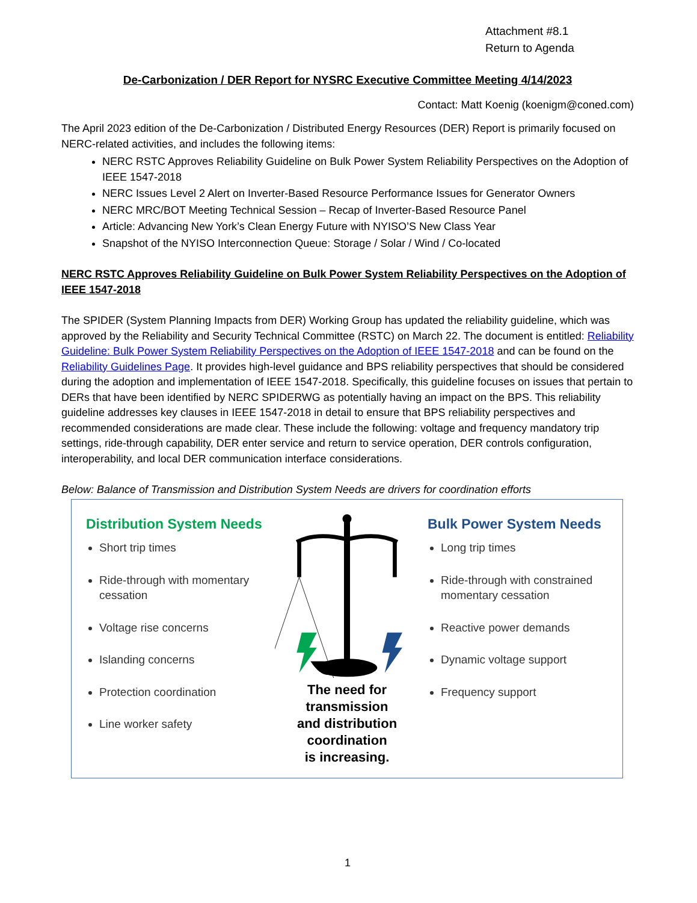Attachment #8.1
Return to Agenda
De-Carbonization / DER Report for NYSRC Executive Committee Meeting 4/14/2023
Contact: Matt Koenig (koenigm@coned.com)
The April 2023 edition of the De-Carbonization / Distributed Energy Resources (DER) Report is primarily focused on NERC-related activities, and includes the following items:
NERC RSTC Approves Reliability Guideline on Bulk Power System Reliability Perspectives on the Adoption of IEEE 1547-2018
NERC Issues Level 2 Alert on Inverter-Based Resource Performance Issues for Generator Owners
NERC MRC/BOT Meeting Technical Session – Recap of Inverter-Based Resource Panel
Article: Advancing New York’s Clean Energy Future with NYISO’S New Class Year
Snapshot of the NYISO Interconnection Queue: Storage / Solar / Wind / Co-located
NERC RSTC Approves Reliability Guideline on Bulk Power System Reliability Perspectives on the Adoption of IEEE 1547-2018
The SPIDER (System Planning Impacts from DER) Working Group has updated the reliability guideline, which was approved by the Reliability and Security Technical Committee (RSTC) on March 22. The document is entitled: Reliability Guideline: Bulk Power System Reliability Perspectives on the Adoption of IEEE 1547-2018 and can be found on the Reliability Guidelines Page. It provides high-level guidance and BPS reliability perspectives that should be considered during the adoption and implementation of IEEE 1547-2018. Specifically, this guideline focuses on issues that pertain to DERs that have been identified by NERC SPIDERWG as potentially having an impact on the BPS. This reliability guideline addresses key clauses in IEEE 1547-2018 in detail to ensure that BPS reliability perspectives and recommended considerations are made clear. These include the following: voltage and frequency mandatory trip settings, ride-through capability, DER enter service and return to service operation, DER controls configuration, interoperability, and local DER communication interface considerations.
Below: Balance of Transmission and Distribution System Needs are drivers for coordination efforts
Distribution System Needs
Short trip times
Ride-through with momentary cessation
Voltage rise concerns
Islanding concerns
Protection coordination
Line worker safety
The need for transmission
and distribution coordination
is increasing.
Bulk Power System Needs
Long trip times
Ride-through with constrained momentary cessation
Reactive power demands
Dynamic voltage support
Frequency support
1